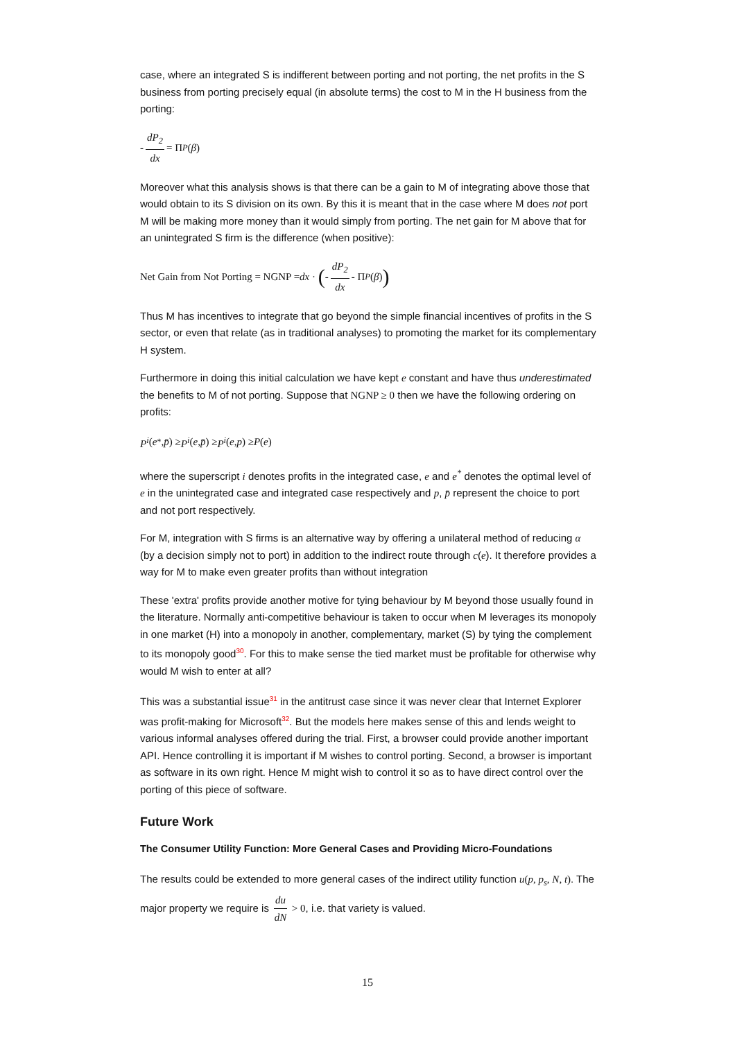case, where an integrated S is indifferent between porting and not porting, the net profits in the S business from porting precisely equal (in absolute terms) the cost to M in the H business from the porting:
- dP<sub>2</sub> dx = Π<sub>P</sub> (β)
Moreover what this analysis shows is that there can be a gain to M of integrating above those that would obtain to its S division on its own. By this it is meant that in the case where M does not port M will be making more money than it would simply from porting. The net gain for M above that for an unintegrated S firm is the difference (when positive):
Net Gain from Not Porting = NGNP = dx · ( - dP<sub>2</sub> dx - Π<sub>P</sub> (β))
Thus M has incentives to integrate that go beyond the simple financial incentives of profits in the S sector, or even that relate (as in traditional analyses) to promoting the market for its complementary H system.
Furthermore in doing this initial calculation we have kept e constant and have thus underestimated the benefits to M of not porting. Suppose that NGNP ≥ 0 then we have the following ordering on profits:
P<sup>i</sup> (e<sup>*</sup>, p̄) ≥ P<sup>i</sup> (e , p̄) ≥ P<sup>i</sup> (e , p) ≥ P (e)
where the superscript i denotes profits in the integrated case, e and e<sup>*</sup> denotes the optimal level of e in the unintegrated case and integrated case respectively and p, p̄ represent the choice to port and not port respectively.
For M, integration with S firms is an alternative way by offering a unilateral method of reducing α (by a decision simply not to port) in addition to the indirect route through c(e). It therefore provides a way for M to make even greater profits than without integration
These 'extra' profits provide another motive for tying behaviour by M beyond those usually found in the literature. Normally anti-competitive behaviour is taken to occur when M leverages its monopoly in one market (H) into a monopoly in another, complementary, market (S) by tying the complement to its monopoly good<sup>30</sup>. For this to make sense the tied market must be profitable for otherwise why would M wish to enter at all?
This was a substantial issue<sup>31</sup> in the antitrust case since it was never clear that Internet Explorer was profit-making for Microsoft<sup>32</sup>. But the models here makes sense of this and lends weight to various informal analyses offered during the trial. First, a browser could provide another important API. Hence controlling it is important if M wishes to control porting. Second, a browser is important as software in its own right. Hence M might wish to control it so as to have direct control over the porting of this piece of software.
Future Work
The Consumer Utility Function: More General Cases and Providing Micro-Foundations
The results could be extended to more general cases of the indirect utility function u(p, p<sub>s</sub>, N, t). The major property we require is du dN > 0, i.e. that variety is valued.
15